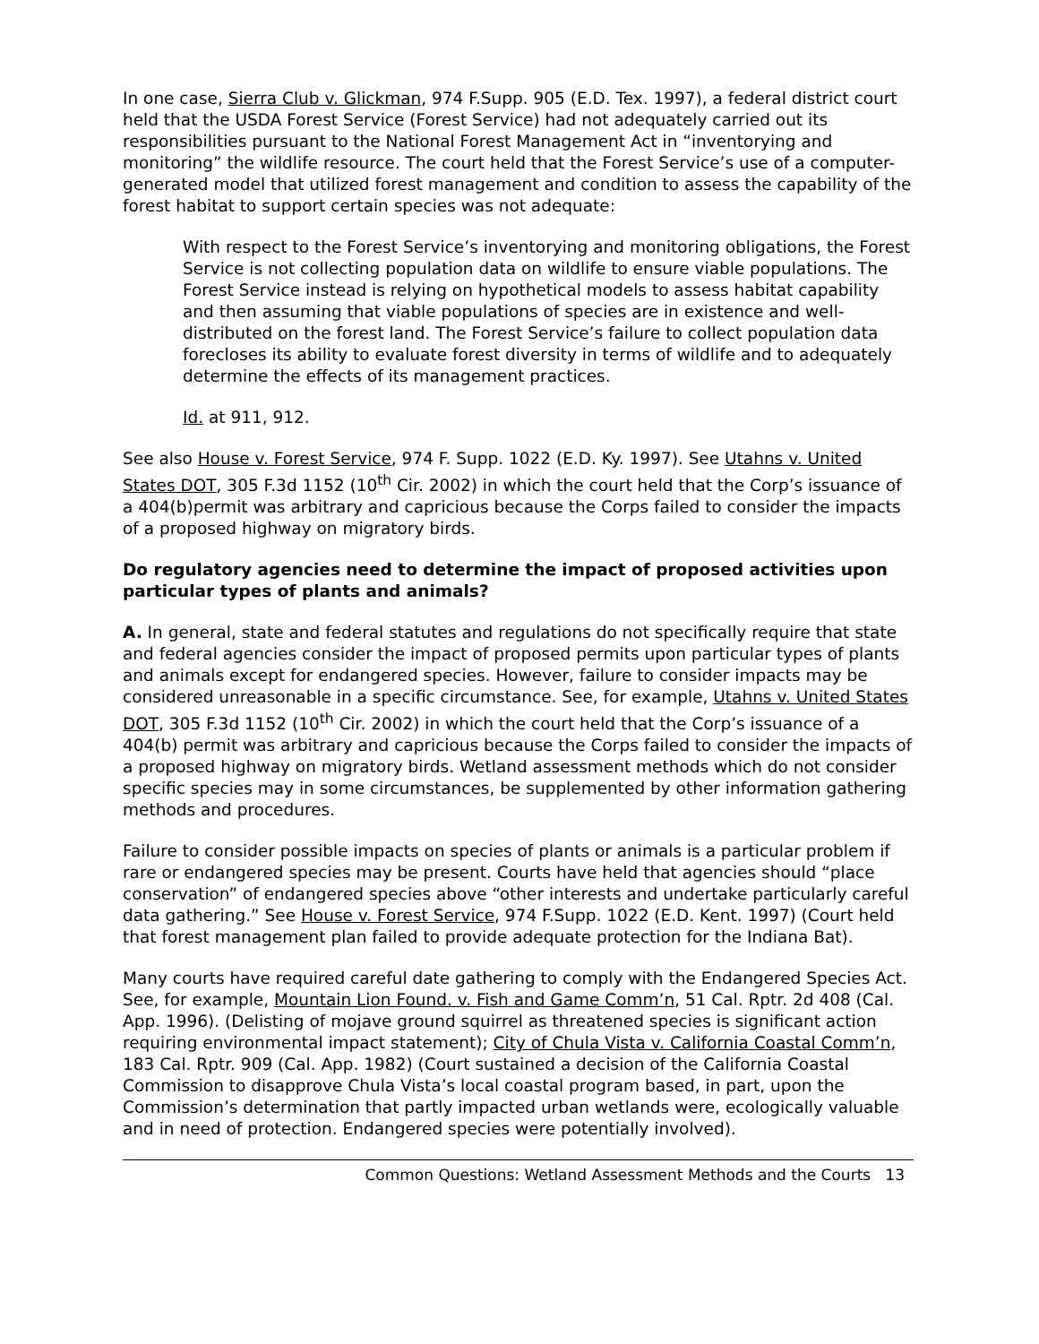In one case, Sierra Club v. Glickman, 974 F.Supp. 905 (E.D. Tex. 1997), a federal district court held that the USDA Forest Service (Forest Service) had not adequately carried out its responsibilities pursuant to the National Forest Management Act in “inventorying and monitoring” the wildlife resource. The court held that the Forest Service’s use of a computer-generated model that utilized forest management and condition to assess the capability of the forest habitat to support certain species was not adequate:
With respect to the Forest Service’s inventorying and monitoring obligations, the Forest Service is not collecting population data on wildlife to ensure viable populations. The Forest Service instead is relying on hypothetical models to assess habitat capability and then assuming that viable populations of species are in existence and well-distributed on the forest land. The Forest Service’s failure to collect population data forecloses its ability to evaluate forest diversity in terms of wildlife and to adequately determine the effects of its management practices.
Id. at 911, 912.
See also House v. Forest Service, 974 F. Supp. 1022 (E.D. Ky. 1997). See Utahns v. United States DOT, 305 F.3d 1152 (10<sup>th</sup> Cir. 2002) in which the court held that the Corp’s issuance of a 404(b)permit was arbitrary and capricious because the Corps failed to consider the impacts of a proposed highway on migratory birds.
Do regulatory agencies need to determine the impact of proposed activities upon particular types of plants and animals?
A. In general, state and federal statutes and regulations do not specifically require that state and federal agencies consider the impact of proposed permits upon particular types of plants and animals except for endangered species. However, failure to consider impacts may be considered unreasonable in a specific circumstance. See, for example, Utahns v. United States DOT, 305 F.3d 1152 (10<sup>th</sup> Cir. 2002) in which the court held that the Corp’s issuance of a 404(b) permit was arbitrary and capricious because the Corps failed to consider the impacts of a proposed highway on migratory birds. Wetland assessment methods which do not consider specific species may in some circumstances, be supplemented by other information gathering methods and procedures.
Failure to consider possible impacts on species of plants or animals is a particular problem if rare or endangered species may be present. Courts have held that agencies should “place conservation” of endangered species above “other interests and undertake particularly careful data gathering.” See House v. Forest Service, 974 F.Supp. 1022 (E.D. Kent. 1997) (Court held that forest management plan failed to provide adequate protection for the Indiana Bat).
Many courts have required careful date gathering to comply with the Endangered Species Act. See, for example, Mountain Lion Found. v. Fish and Game Comm’n, 51 Cal. Rptr. 2d 408 (Cal. App. 1996). (Delisting of mojave ground squirrel as threatened species is significant action requiring environmental impact statement); City of Chula Vista v. California Coastal Comm’n, 183 Cal. Rptr. 909 (Cal. App. 1982) (Court sustained a decision of the California Coastal Commission to disapprove Chula Vista’s local coastal program based, in part, upon the Commission’s determination that partly impacted urban wetlands were, ecologically valuable and in need of protection. Endangered species were potentially involved).
Common Questions: Wetland Assessment Methods and the Courts 13